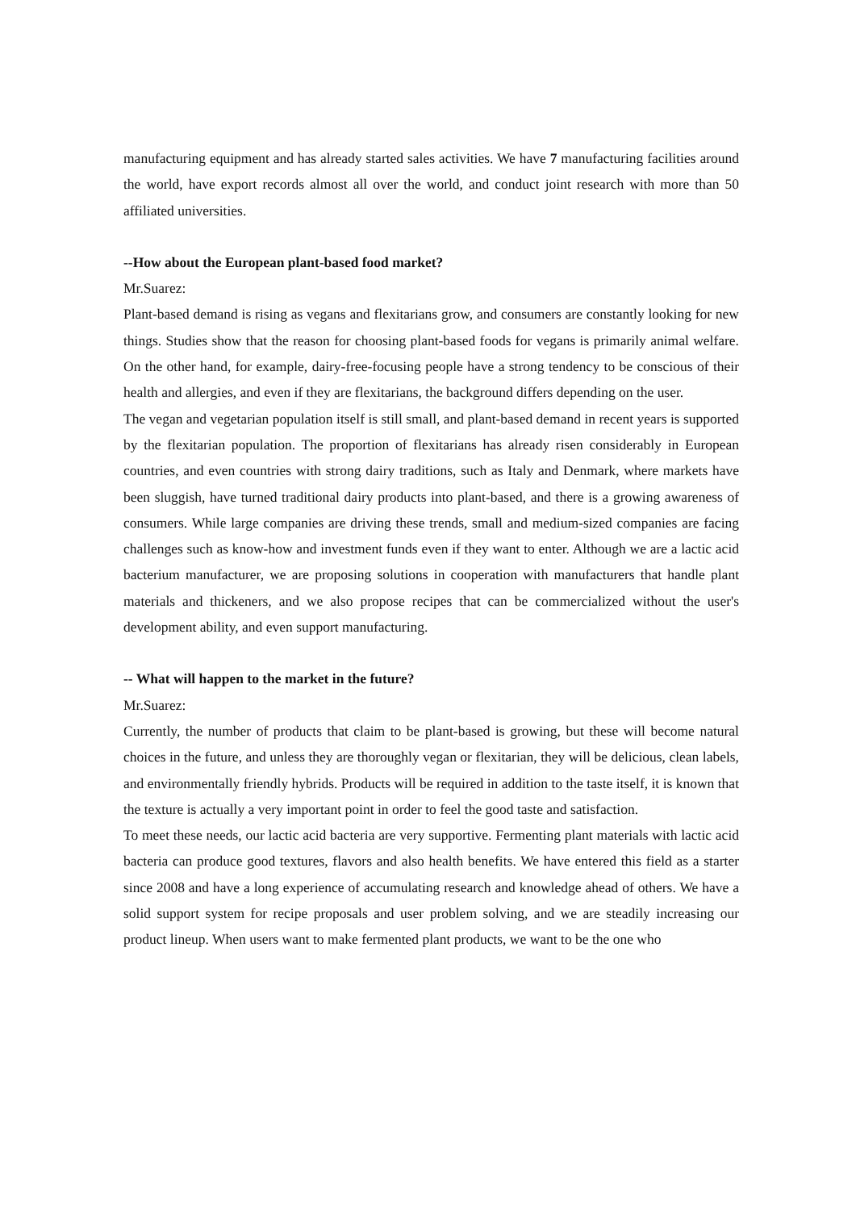manufacturing equipment and has already started sales activities. We have 7 manufacturing facilities around the world, have export records almost all over the world, and conduct joint research with more than 50 affiliated universities.
--How about the European plant-based food market?
Mr.Suarez:
Plant-based demand is rising as vegans and flexitarians grow, and consumers are constantly looking for new things. Studies show that the reason for choosing plant-based foods for vegans is primarily animal welfare. On the other hand, for example, dairy-free-focusing people have a strong tendency to be conscious of their health and allergies, and even if they are flexitarians, the background differs depending on the user.
The vegan and vegetarian population itself is still small, and plant-based demand in recent years is supported by the flexitarian population. The proportion of flexitarians has already risen considerably in European countries, and even countries with strong dairy traditions, such as Italy and Denmark, where markets have been sluggish, have turned traditional dairy products into plant-based, and there is a growing awareness of consumers. While large companies are driving these trends, small and medium-sized companies are facing challenges such as know-how and investment funds even if they want to enter. Although we are a lactic acid bacterium manufacturer, we are proposing solutions in cooperation with manufacturers that handle plant materials and thickeners, and we also propose recipes that can be commercialized without the user's development ability, and even support manufacturing.
-- What will happen to the market in the future?
Mr.Suarez:
Currently, the number of products that claim to be plant-based is growing, but these will become natural choices in the future, and unless they are thoroughly vegan or flexitarian, they will be delicious, clean labels, and environmentally friendly hybrids. Products will be required in addition to the taste itself, it is known that the texture is actually a very important point in order to feel the good taste and satisfaction.
To meet these needs, our lactic acid bacteria are very supportive. Fermenting plant materials with lactic acid bacteria can produce good textures, flavors and also health benefits. We have entered this field as a starter since 2008 and have a long experience of accumulating research and knowledge ahead of others. We have a solid support system for recipe proposals and user problem solving, and we are steadily increasing our product lineup. When users want to make fermented plant products, we want to be the one who